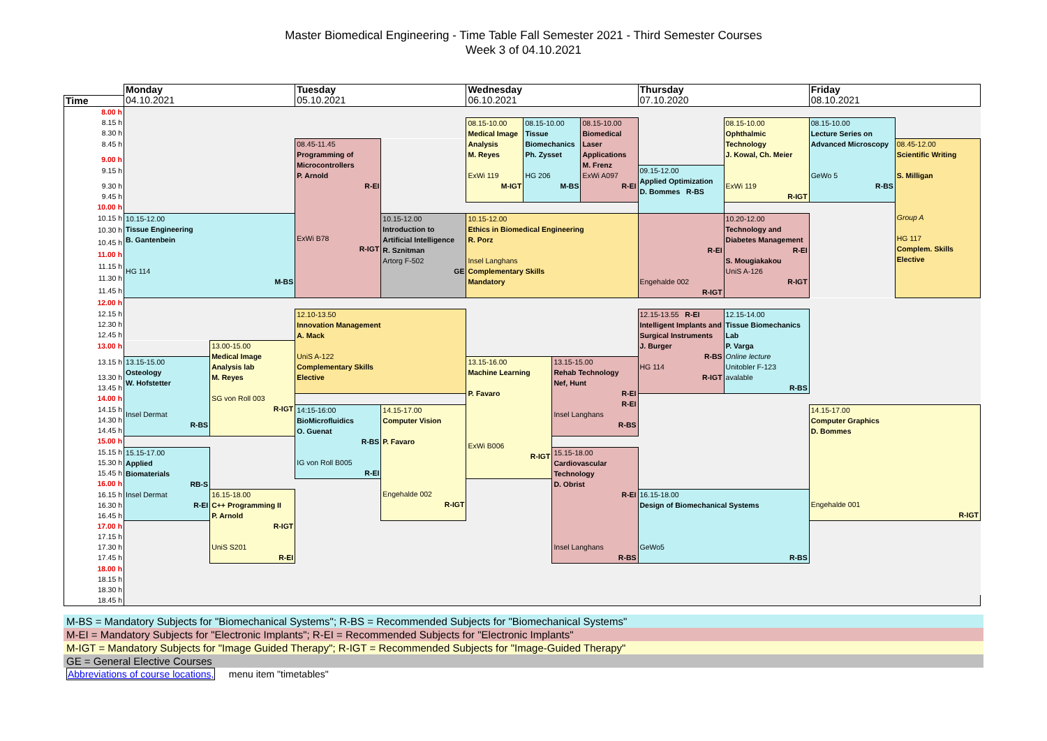Master Biomedical Engineering - Time Table Fall Semester 2021 - Third Semester Courses
Week 3 of 04.10.2021
| | Monday | | Tuesday | | Wednesday | | | | Thursday | | Friday | |
| --- | --- | --- | --- | --- | --- | --- | --- | --- | --- | --- | --- | --- |
| Time | 04.10.2021 | | 05.10.2021 | | 06.10.2021 | | | | 07.10.2020 | | 08.10.2021 | |
| 8.00 h | | | | | | | | | | | | |
| 8.15 h | | | | | 08.15-10.00 Medical Image Analysis M. Reyes ExWi 119 M-IGT | 08.15-10.00 Tissue Biomechanics Ph. Zysset HG 206 M-BS | | 08.15-10.00 Biomedical Laser Applications M. Frenz ExWi A097 R-EI | | 08.15-10.00 Ophthalmic Technology J. Kowal, Ch. Meier ExWi 119 R-IGT | 08.15-10.00 Lecture Series on Advanced Microscopy GeWo 5 R-BS | |
| 8.30 h | | | | | | | | | | | | |
| 8.45 h | | | 08.45-11.45 Programming of Microcontrollers P. Arnold R-EI ExWi B78 R-IGT | | | | | | | | | 08.45-12.00 Scientific Writing S. Milligan Group A HG 117 Complem. Skills Elective |
| 9.00 h | | | | | | | | | | | | |
| 9.15 h | | | | | | | | | 09.15-12.00 Applied Optimization D. Bommes R-BS | | | |
| 9.30 h | | | | | | | | | | | | |
| 9.45 h | | | | | | | | | | | | |
| 10.00 h | | | | | | | | | | | | |
| 10.15 h | 10.15-12.00 Tissue Engineering B. Gantenbein HG 114 M-BS | | | 10.15-12.00 Introduction to Artificial Intelligence R. Sznitman Artorg F-502 GE | 10.15-12.00 Ethics in Biomedical Engineering R. Porz Insel Langhans Complementary Skills Mandatory | | | | R-EI Engehalde 002 R-IGT | 10.20-12.00 Technology and Diabetes Management R-EI S. Mougiakakou UniS A-126 R-IGT | | |
| 10.30 h | | | | | | | | | | | | |
| 10.45 h | | | | | | | | | | | | |
| 11.00 h | | | | | | | | | | | | |
| 11.15 h | | | | | | | | | | | | |
| 11.30 h | | | | | | | | | | | | |
| 11.45 h | | | | | | | | | | | | |
| 12.00 h | | | | | | | | | | | | |
| 12.15 h | | | 12.10-13.50 Innovation Management A. Mack UniS A-122 Complementary Skills Elective | | | | | | 12.15-13.55 R-EI Intelligent Implants and Surgical Instruments J. Burger R-BS HG 114 R-IGT | 12.15-14.00 Tissue Biomechanics Lab P. Varga Online lecture Unitobler F-123 avalable R-BS | | |
| 12.30 h | | | | | | | | | | | | |
| 12.45 h | | | | | | | | | | | | |
| 13.00 h | | 13.00-15.00 Medical Image Analysis lab M. Reyes SG von Roll 003 R-IGT | | | | | | | | | | |
| 13.15 h | 13.15-15.00 Osteology W. Hofstetter Insel Dermat R-BS | | | | 13.15-16.00 Machine Learning P. Favaro ExWi B006 R-IGT | | 13.15-15.00 Rehab Technology Nef, Hunt R-EI R-EI Insel Langhans R-BS | | | | | |
| 13.30 h | | | | | | | | | | | | |
| 13.45 h | | | | | | | | | | | | |
| 14.00 h | | | | | | | | | | | | |
| 14.15 h | | | 14:15-16:00 BioMicrofluidics O. Guenat R-BS IG von Roll B005 R-EI | 14.15-17.00 Computer Vision P. Favaro Engehalde 002 R-IGT | | | | | | | 14.15-17.00 Computer Graphics D. Bommes Engehalde 001 R-IGT | |
| 14.30 h | | | | | | | | | | | | |
| 14.45 h | | | | | | | | | | | | |
| 15.00 h | | | | | | | | | | | | |
| 15.15 h | 15.15-17.00 Applied Biomaterials RB-S Insel Dermat R-EI | | | | | | 15.15-18.00 Cardiovascular Technology D. Obrist R-EI Insel Langhans R-BS | | | | | |
| 15.30 h | | | | | | | | | | | | |
| 15.45 h | | | | | | | | | | | | |
| 16.00 h | | | | | | | | | | | | |
| 16.15 h | | 16.15-18.00 C++ Programming II P. Arnold R-IGT UniS S201 R-EI | | | | | | | 16.15-18.00 Design of Biomechanical Systems GeWo5 R-BS | | | |
| 16.30 h | | | | | | | | | | | | |
| 16.45 h | | | | | | | | | | | | |
| 17.00 h | | | | | | | | | | | | |
| 17.15 h | | | | | | | | | | | | |
| 17.30 h | | | | | | | | | | | | |
| 17.45 h | | | | | | | | | | | | |
| 18.00 h | | | | | | | | | | | | |
| 18.15 h | | | | | | | | | | | | |
| 18.30 h | | | | | | | | | | | | |
| 18.45 h | | | | | | | | | | | | |
M-BS = Mandatory Subjects for "Biomechanical Systems"; R-BS = Recommended Subjects for "Biomechanical Systems"
M-EI = Mandatory Subjects for "Electronic Implants"; R-EI = Recommended Subjects for "Electronic Implants"
M-IGT = Mandatory Subjects for "Image Guided Therapy"; R-IGT = Recommended Subjects for "Image-Guided Therapy"
GE = General Elective Courses
Abbreviations of course locations, menu item "timetables"